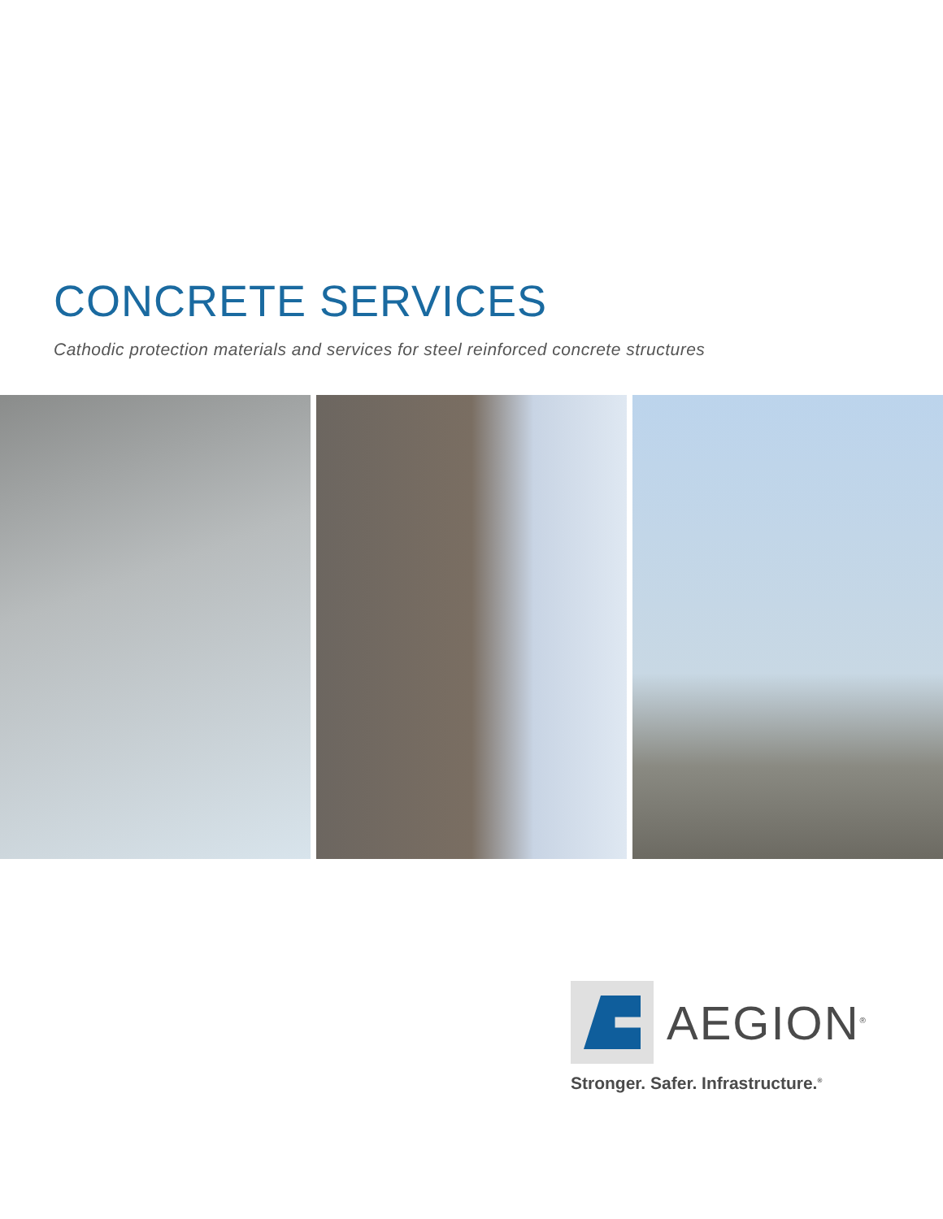CONCRETE SERVICES
Cathodic protection materials and services for steel reinforced concrete structures
AEGION<sup>®</sup>
Stronger. Safer. Infrastructure.<sup>®</sup>